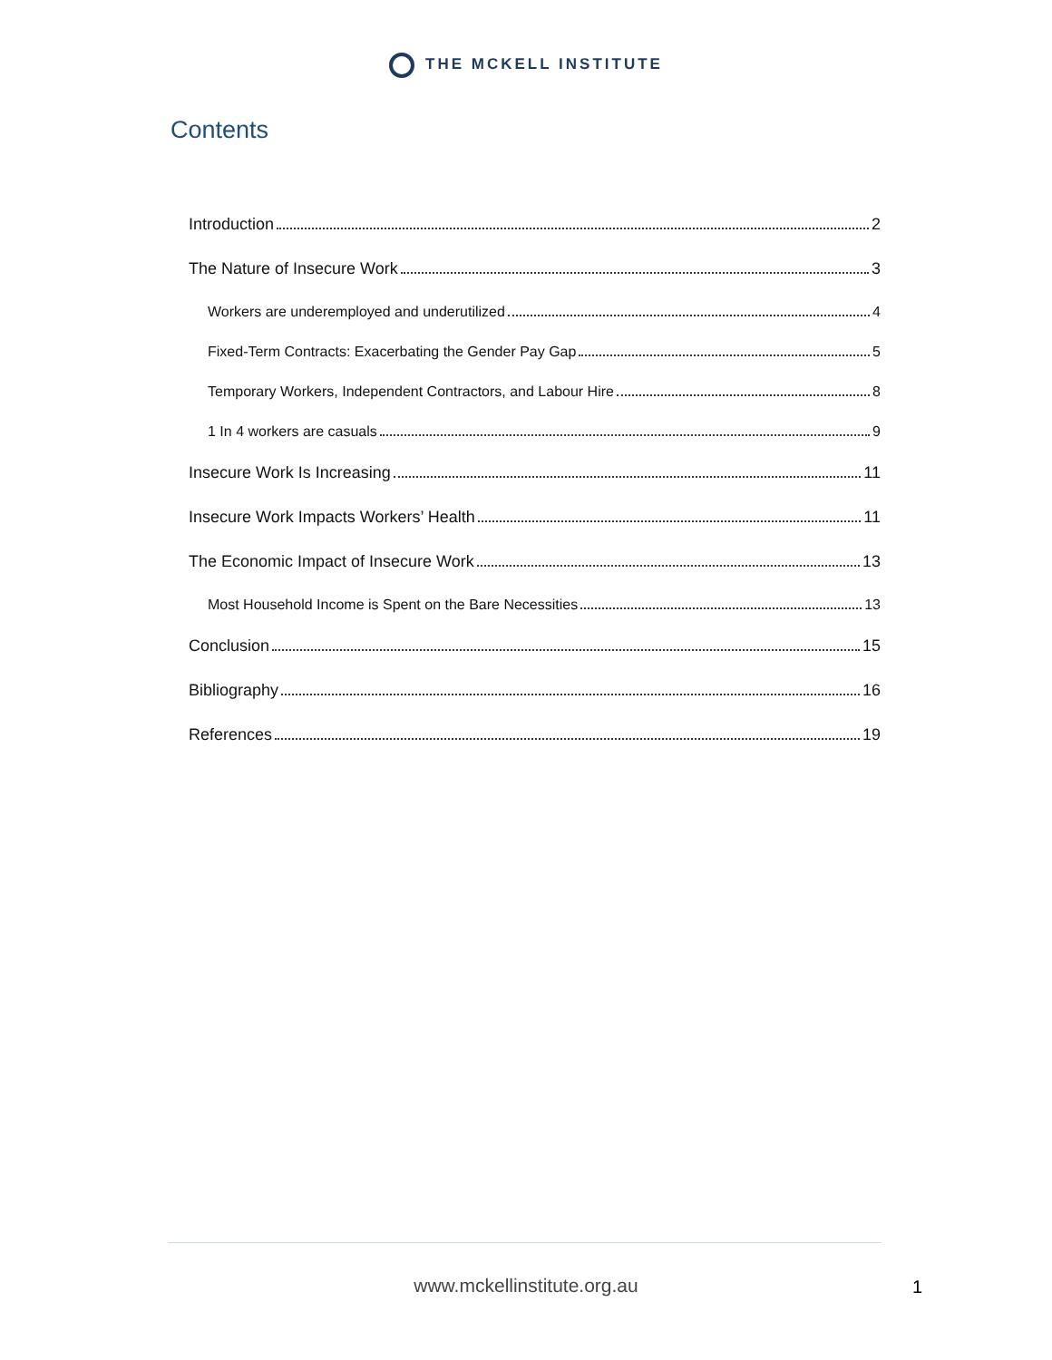THE MCKELL INSTITUTE
Contents
Introduction 2
The Nature of Insecure Work 3
Workers are underemployed and underutilized 4
Fixed-Term Contracts: Exacerbating the Gender Pay Gap 5
Temporary Workers, Independent Contractors, and Labour Hire 8
1 In 4 workers are casuals 9
Insecure Work Is Increasing 11
Insecure Work Impacts Workers’ Health 11
The Economic Impact of Insecure Work 13
Most Household Income is Spent on the Bare Necessities 13
Conclusion 15
Bibliography 16
References 19
www.mckellinstitute.org.au 1